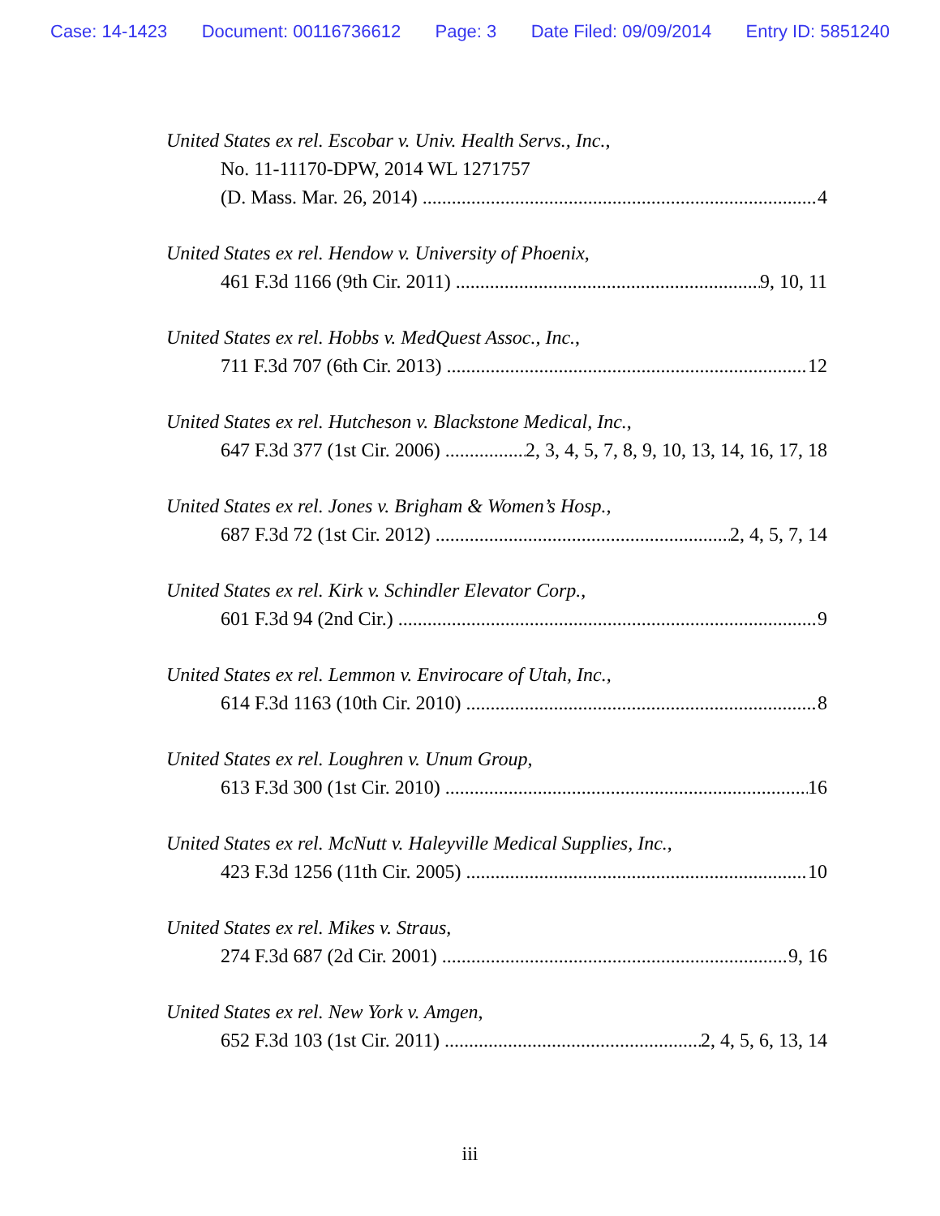Case: 14-1423 Document: 00116736612 Page: 3 Date Filed: 09/09/2014 Entry ID: 5851240
United States ex rel. Escobar v. Univ. Health Servs., Inc.,
No. 11-11170-DPW, 2014 WL 1271757
(D. Mass. Mar. 26, 2014) 4
United States ex rel. Hendow v. University of Phoenix,
461 F.3d 1166 (9th Cir. 2011) 9, 10, 11
United States ex rel. Hobbs v. MedQuest Assoc., Inc.,
711 F.3d 707 (6th Cir. 2013) 12
United States ex rel. Hutcheson v. Blackstone Medical, Inc.,
647 F.3d 377 (1st Cir. 2006) 2, 3, 4, 5, 7, 8, 9, 10, 13, 14, 16, 17, 18
United States ex rel. Jones v. Brigham & Women’s Hosp.,
687 F.3d 72 (1st Cir. 2012) 2, 4, 5, 7, 14
United States ex rel. Kirk v. Schindler Elevator Corp.,
601 F.3d 94 (2nd Cir.) 9
United States ex rel. Lemmon v. Envirocare of Utah, Inc.,
614 F.3d 1163 (10th Cir. 2010) 8
United States ex rel. Loughren v. Unum Group,
613 F.3d 300 (1st Cir. 2010) 16
United States ex rel. McNutt v. Haleyville Medical Supplies, Inc.,
423 F.3d 1256 (11th Cir. 2005) 10
United States ex rel. Mikes v. Straus,
274 F.3d 687 (2d Cir. 2001) 9, 16
United States ex rel. New York v. Amgen,
652 F.3d 103 (1st Cir. 2011) 2, 4, 5, 6, 13, 14
iii